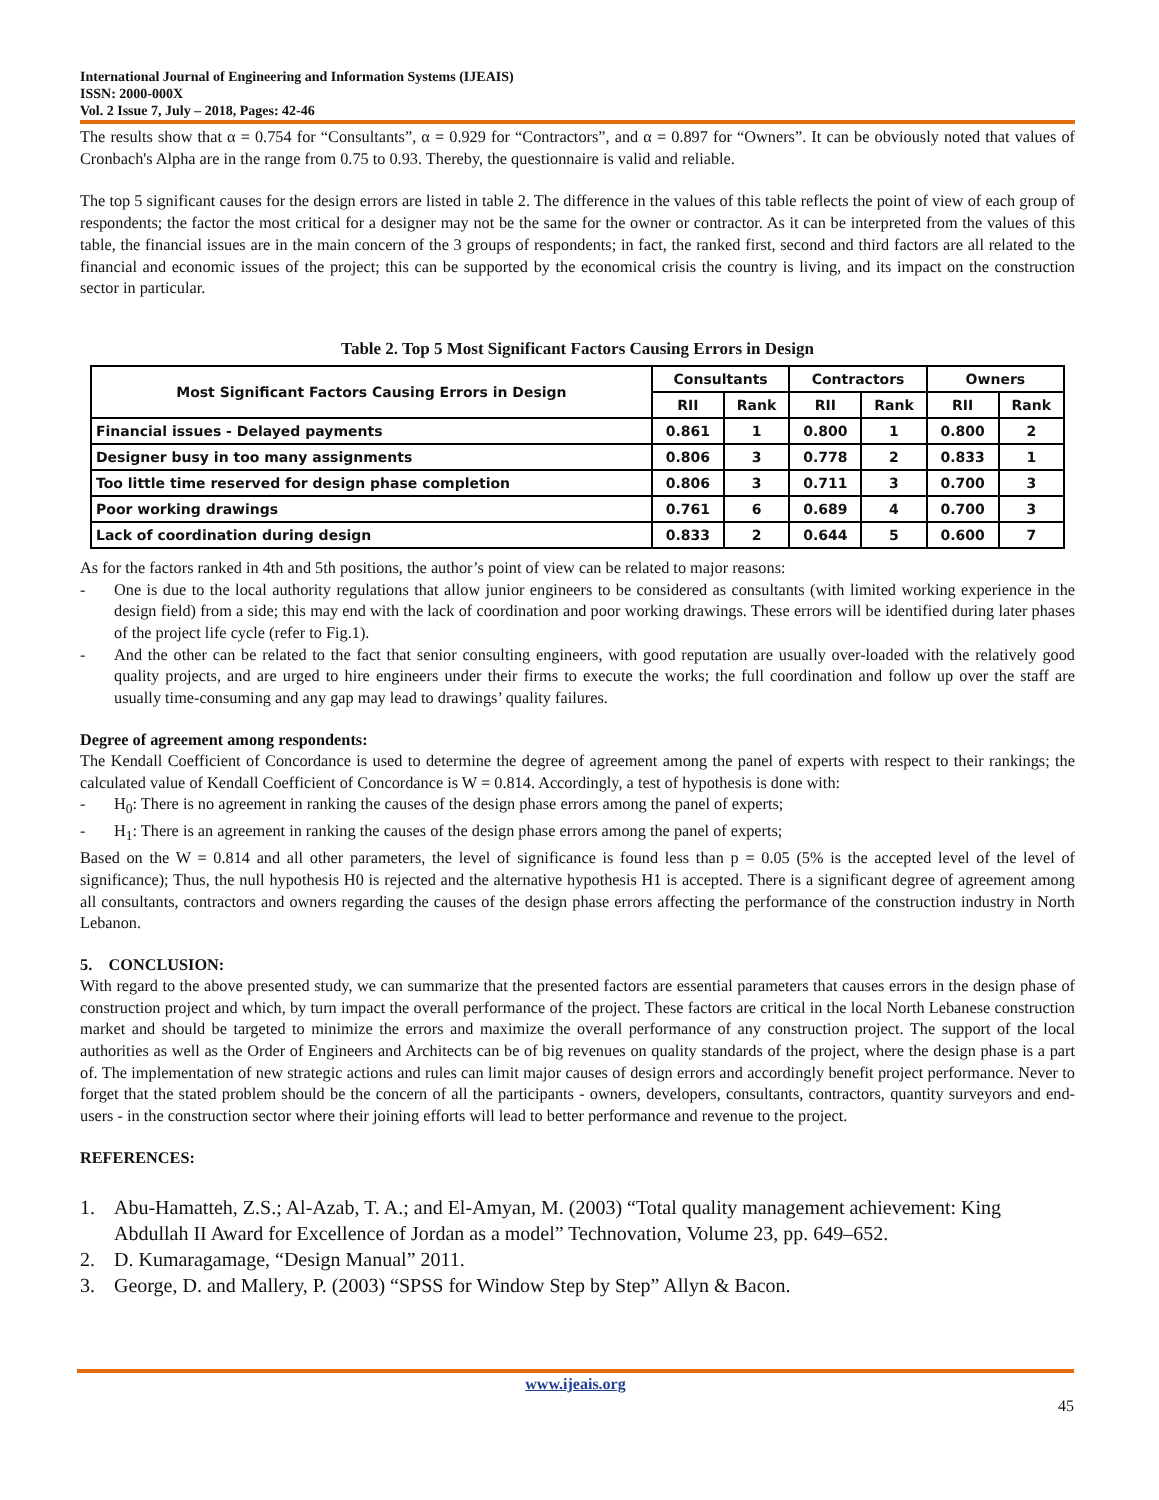International Journal of Engineering and Information Systems (IJEAIS)
ISSN: 2000-000X
Vol. 2 Issue 7, July – 2018, Pages: 42-46
The results show that α = 0.754 for “Consultants”, α = 0.929 for “Contractors”, and α = 0.897 for “Owners”. It can be obviously noted that values of Cronbach's Alpha are in the range from 0.75 to 0.93. Thereby, the questionnaire is valid and reliable.
The top 5 significant causes for the design errors are listed in table 2. The difference in the values of this table reflects the point of view of each group of respondents; the factor the most critical for a designer may not be the same for the owner or contractor. As it can be interpreted from the values of this table, the financial issues are in the main concern of the 3 groups of respondents; in fact, the ranked first, second and third factors are all related to the financial and economic issues of the project; this can be supported by the economical crisis the country is living, and its impact on the construction sector in particular.
Table 2. Top 5 Most Significant Factors Causing Errors in Design
| Most Significant Factors Causing Errors in Design | Consultants | | Contractors | | Owners | |
| --- | --- | --- | --- | --- | --- | --- |
| | RII | Rank | RII | Rank | RII | Rank |
| Financial issues - Delayed payments | 0.861 | 1 | 0.800 | 1 | 0.800 | 2 |
| Designer busy in too many assignments | 0.806 | 3 | 0.778 | 2 | 0.833 | 1 |
| Too little time reserved for design phase completion | 0.806 | 3 | 0.711 | 3 | 0.700 | 3 |
| Poor working drawings | 0.761 | 6 | 0.689 | 4 | 0.700 | 3 |
| Lack of coordination during design | 0.833 | 2 | 0.644 | 5 | 0.600 | 7 |
As for the factors ranked in 4th and 5th positions, the author’s point of view can be related to major reasons:
- One is due to the local authority regulations that allow junior engineers to be considered as consultants (with limited working experience in the design field) from a side; this may end with the lack of coordination and poor working drawings. These errors will be identified during later phases of the project life cycle (refer to Fig.1).
- And the other can be related to the fact that senior consulting engineers, with good reputation are usually over-loaded with the relatively good quality projects, and are urged to hire engineers under their firms to execute the works; the full coordination and follow up over the staff are usually time-consuming and any gap may lead to drawings’ quality failures.
Degree of agreement among respondents:
The Kendall Coefficient of Concordance is used to determine the degree of agreement among the panel of experts with respect to their rankings; the calculated value of Kendall Coefficient of Concordance is W = 0.814. Accordingly, a test of hypothesis is done with:
- H<sub>0</sub>: There is no agreement in ranking the causes of the design phase errors among the panel of experts;
- H<sub>1</sub>: There is an agreement in ranking the causes of the design phase errors among the panel of experts;
Based on the W = 0.814 and all other parameters, the level of significance is found less than p = 0.05 (5% is the accepted level of the level of significance); Thus, the null hypothesis H0 is rejected and the alternative hypothesis H1 is accepted. There is a significant degree of agreement among all consultants, contractors and owners regarding the causes of the design phase errors affecting the performance of the construction industry in North Lebanon.
5. CONCLUSION:
With regard to the above presented study, we can summarize that the presented factors are essential parameters that causes errors in the design phase of construction project and which, by turn impact the overall performance of the project. These factors are critical in the local North Lebanese construction market and should be targeted to minimize the errors and maximize the overall performance of any construction project. The support of the local authorities as well as the Order of Engineers and Architects can be of big revenues on quality standards of the project, where the design phase is a part of. The implementation of new strategic actions and rules can limit major causes of design errors and accordingly benefit project performance. Never to forget that the stated problem should be the concern of all the participants - owners, developers, consultants, contractors, quantity surveyors and end-users - in the construction sector where their joining efforts will lead to better performance and revenue to the project.
REFERENCES:
1. Abu-Hamatteh, Z.S.; Al-Azab, T. A.; and El-Amyan, M. (2003) “Total quality management achievement: King Abdullah II Award for Excellence of Jordan as a model” Technovation, Volume 23, pp. 649–652.
2. D. Kumaragamage, “Design Manual” 2011.
3. George, D. and Mallery, P. (2003) “SPSS for Window Step by Step” Allyn & Bacon.
www.ijeais.org
45